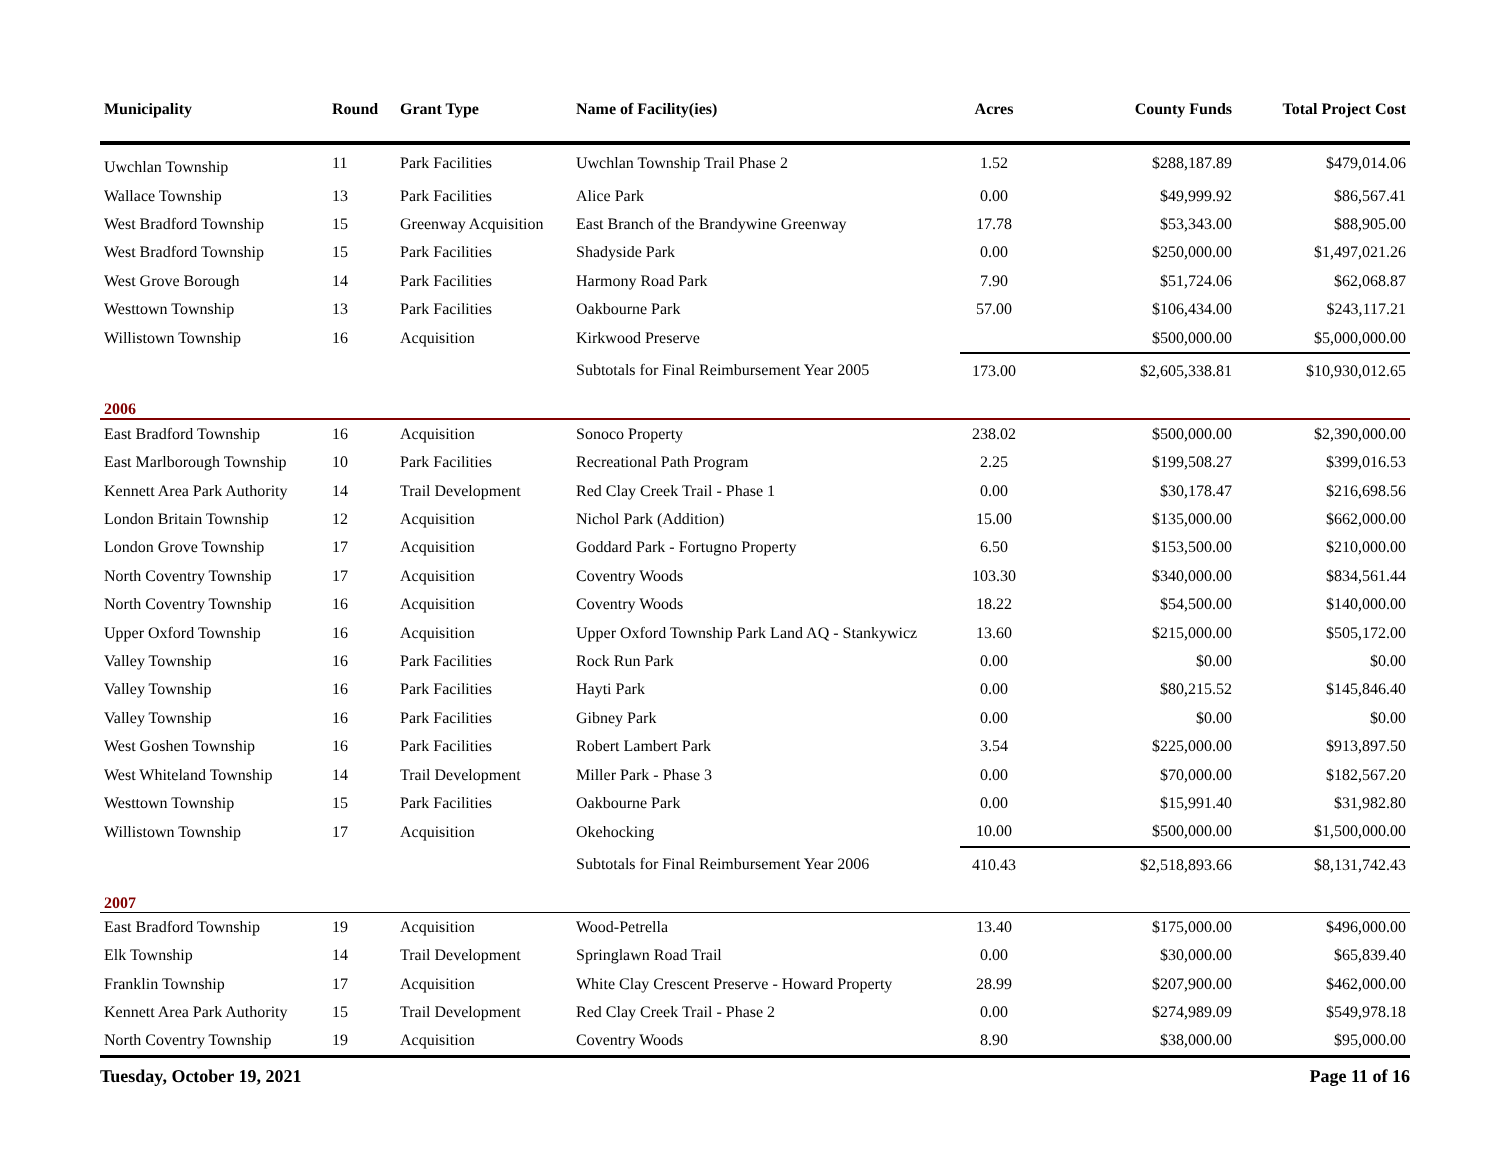| Municipality | Round | Grant Type | Name of Facility(ies) | Acres | County Funds | Total Project Cost |
| --- | --- | --- | --- | --- | --- | --- |
| Uwchlan Township | 11 | Park Facilities | Uwchlan Township Trail Phase 2 | 1.52 | $288,187.89 | $479,014.06 |
| Wallace Township | 13 | Park Facilities | Alice Park | 0.00 | $49,999.92 | $86,567.41 |
| West Bradford Township | 15 | Greenway Acquisition | East Branch of the Brandywine Greenway | 17.78 | $53,343.00 | $88,905.00 |
| West Bradford Township | 15 | Park Facilities | Shadyside Park | 0.00 | $250,000.00 | $1,497,021.26 |
| West Grove Borough | 14 | Park Facilities | Harmony Road Park | 7.90 | $51,724.06 | $62,068.87 |
| Westtown Township | 13 | Park Facilities | Oakbourne Park | 57.00 | $106,434.00 | $243,117.21 |
| Willistown Township | 16 | Acquisition | Kirkwood Preserve | | $500,000.00 | $5,000,000.00 |
| | | | Subtotals for Final Reimbursement Year 2005 | 173.00 | $2,605,338.81 | $10,930,012.65 |
| 2006 | | | | | | |
| East Bradford Township | 16 | Acquisition | Sonoco Property | 238.02 | $500,000.00 | $2,390,000.00 |
| East Marlborough Township | 10 | Park Facilities | Recreational Path Program | 2.25 | $199,508.27 | $399,016.53 |
| Kennett Area Park Authority | 14 | Trail Development | Red Clay Creek Trail - Phase 1 | 0.00 | $30,178.47 | $216,698.56 |
| London Britain Township | 12 | Acquisition | Nichol Park (Addition) | 15.00 | $135,000.00 | $662,000.00 |
| London Grove Township | 17 | Acquisition | Goddard Park - Fortugno Property | 6.50 | $153,500.00 | $210,000.00 |
| North Coventry Township | 17 | Acquisition | Coventry Woods | 103.30 | $340,000.00 | $834,561.44 |
| North Coventry Township | 16 | Acquisition | Coventry Woods | 18.22 | $54,500.00 | $140,000.00 |
| Upper Oxford Township | 16 | Acquisition | Upper Oxford Township Park Land AQ - Stankywicz | 13.60 | $215,000.00 | $505,172.00 |
| Valley Township | 16 | Park Facilities | Rock Run Park | 0.00 | $0.00 | $0.00 |
| Valley Township | 16 | Park Facilities | Hayti Park | 0.00 | $80,215.52 | $145,846.40 |
| Valley Township | 16 | Park Facilities | Gibney Park | 0.00 | $0.00 | $0.00 |
| West Goshen Township | 16 | Park Facilities | Robert Lambert Park | 3.54 | $225,000.00 | $913,897.50 |
| West Whiteland Township | 14 | Trail Development | Miller Park - Phase 3 | 0.00 | $70,000.00 | $182,567.20 |
| Westtown Township | 15 | Park Facilities | Oakbourne Park | 0.00 | $15,991.40 | $31,982.80 |
| Willistown Township | 17 | Acquisition | Okehocking | 10.00 | $500,000.00 | $1,500,000.00 |
| | | | Subtotals for Final Reimbursement Year 2006 | 410.43 | $2,518,893.66 | $8,131,742.43 |
| 2007 | | | | | | |
| East Bradford Township | 19 | Acquisition | Wood-Petrella | 13.40 | $175,000.00 | $496,000.00 |
| Elk Township | 14 | Trail Development | Springlawn Road Trail | 0.00 | $30,000.00 | $65,839.40 |
| Franklin Township | 17 | Acquisition | White Clay Crescent Preserve - Howard Property | 28.99 | $207,900.00 | $462,000.00 |
| Kennett Area Park Authority | 15 | Trail Development | Red Clay Creek Trail - Phase 2 | 0.00 | $274,989.09 | $549,978.18 |
| North Coventry Township | 19 | Acquisition | Coventry Woods | 8.90 | $38,000.00 | $95,000.00 |
Tuesday, October 19, 2021 Page 11 of 16